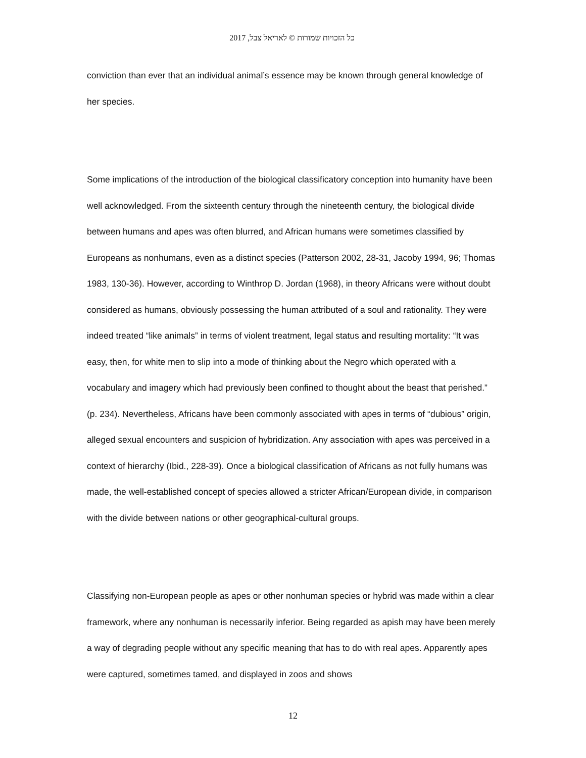כל הזכויות שמורות © לאריאל צבל, 2017
conviction than ever that an individual animal’s essence may be known through general knowledge of her species.
Some implications of the introduction of the biological classificatory conception into humanity have been well acknowledged. From the sixteenth century through the nineteenth century, the biological divide between humans and apes was often blurred, and African humans were sometimes classified by Europeans as nonhumans, even as a distinct species (Patterson 2002, 28-31, Jacoby 1994, 96; Thomas 1983, 130-36). However, according to Winthrop D. Jordan (1968), in theory Africans were without doubt considered as humans, obviously possessing the human attributed of a soul and rationality. They were indeed treated “like animals” in terms of violent treatment, legal status and resulting mortality: “It was easy, then, for white men to slip into a mode of thinking about the Negro which operated with a vocabulary and imagery which had previously been confined to thought about the beast that perished.” (p. 234). Nevertheless, Africans have been commonly associated with apes in terms of “dubious” origin, alleged sexual encounters and suspicion of hybridization. Any association with apes was perceived in a context of hierarchy (Ibid., 228-39). Once a biological classification of Africans as not fully humans was made, the well-established concept of species allowed a stricter African/European divide, in comparison with the divide between nations or other geographical-cultural groups.
Classifying non-European people as apes or other nonhuman species or hybrid was made within a clear framework, where any nonhuman is necessarily inferior. Being regarded as apish may have been merely a way of degrading people without any specific meaning that has to do with real apes. Apparently apes were captured, sometimes tamed, and displayed in zoos and shows
12